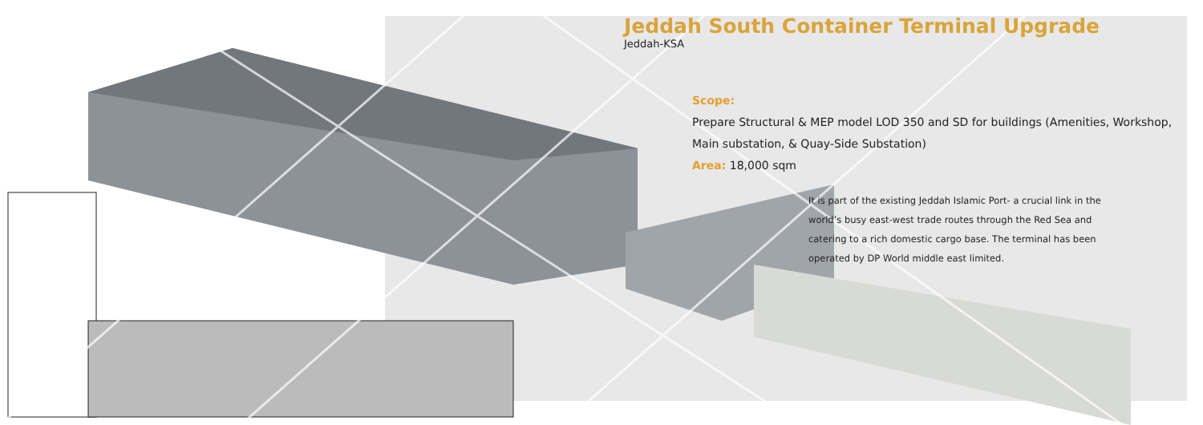Jeddah South Container Terminal Upgrade
Jeddah-KSA
Scope:
Prepare Structural & MEP model LOD 350 and SD for buildings (Amenities, Workshop, Main substation, & Quay-Side Substation)
Area: 18,000 sqm
It is part of the existing Jeddah Islamic Port- a crucial link in the world’s busy east-west trade routes through the Red Sea and catering to a rich domestic cargo base. The terminal has been operated by DP World middle east limited.